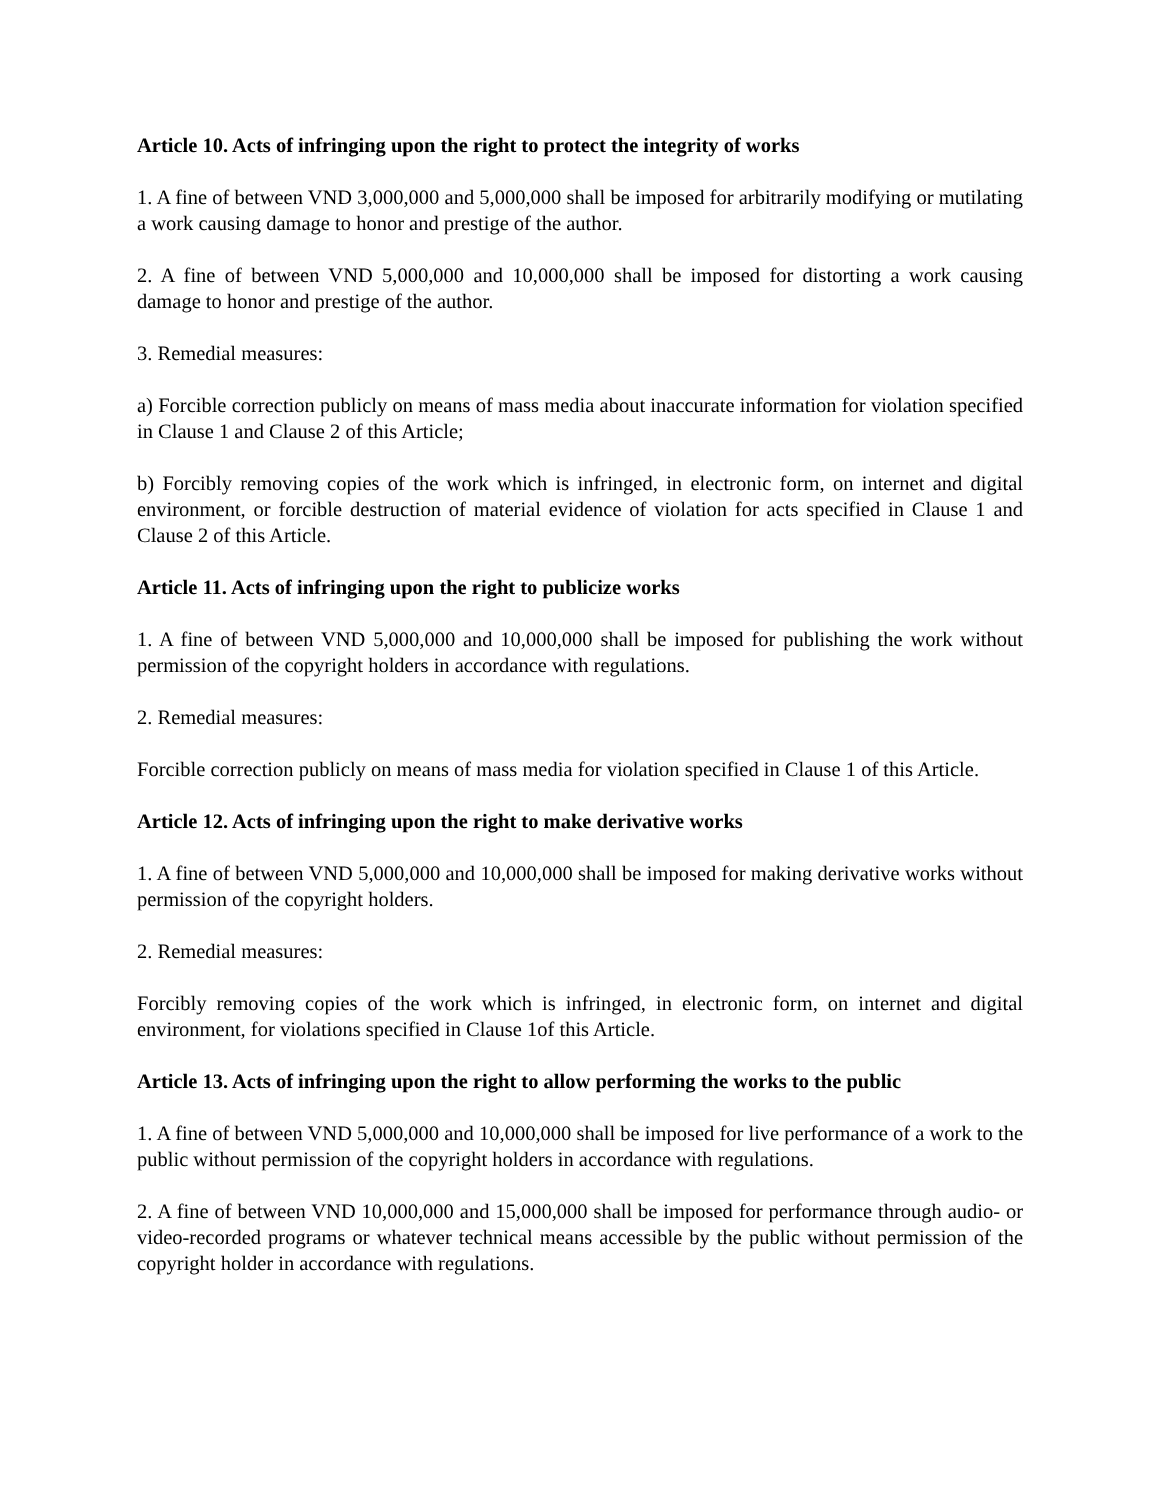Article 10. Acts of infringing upon the right to protect the integrity of works
1. A fine of between VND 3,000,000 and 5,000,000 shall be imposed for arbitrarily modifying or mutilating a work causing damage to honor and prestige of the author.
2. A fine of between VND 5,000,000 and 10,000,000 shall be imposed for distorting a work causing damage to honor and prestige of the author.
3. Remedial measures:
a) Forcible correction publicly on means of mass media about inaccurate information for violation specified in Clause 1 and Clause 2 of this Article;
b) Forcibly removing copies of the work which is infringed, in electronic form, on internet and digital environment, or forcible destruction of material evidence of violation for acts specified in Clause 1 and Clause 2 of this Article.
Article 11. Acts of infringing upon the right to publicize works
1. A fine of between VND 5,000,000 and 10,000,000 shall be imposed for publishing the work without permission of the copyright holders in accordance with regulations.
2. Remedial measures:
Forcible correction publicly on means of mass media for violation specified in Clause 1 of this Article.
Article 12. Acts of infringing upon the right to make derivative works
1. A fine of between VND 5,000,000 and 10,000,000 shall be imposed for making derivative works without permission of the copyright holders.
2. Remedial measures:
Forcibly removing copies of the work which is infringed, in electronic form, on internet and digital environment, for violations specified in Clause 1of this Article.
Article 13. Acts of infringing upon the right to allow performing the works to the public
1. A fine of between VND 5,000,000 and 10,000,000 shall be imposed for live performance of a work to the public without permission of the copyright holders in accordance with regulations.
2. A fine of between VND 10,000,000 and 15,000,000 shall be imposed for performance through audio- or video-recorded programs or whatever technical means accessible by the public without permission of the copyright holder in accordance with regulations.